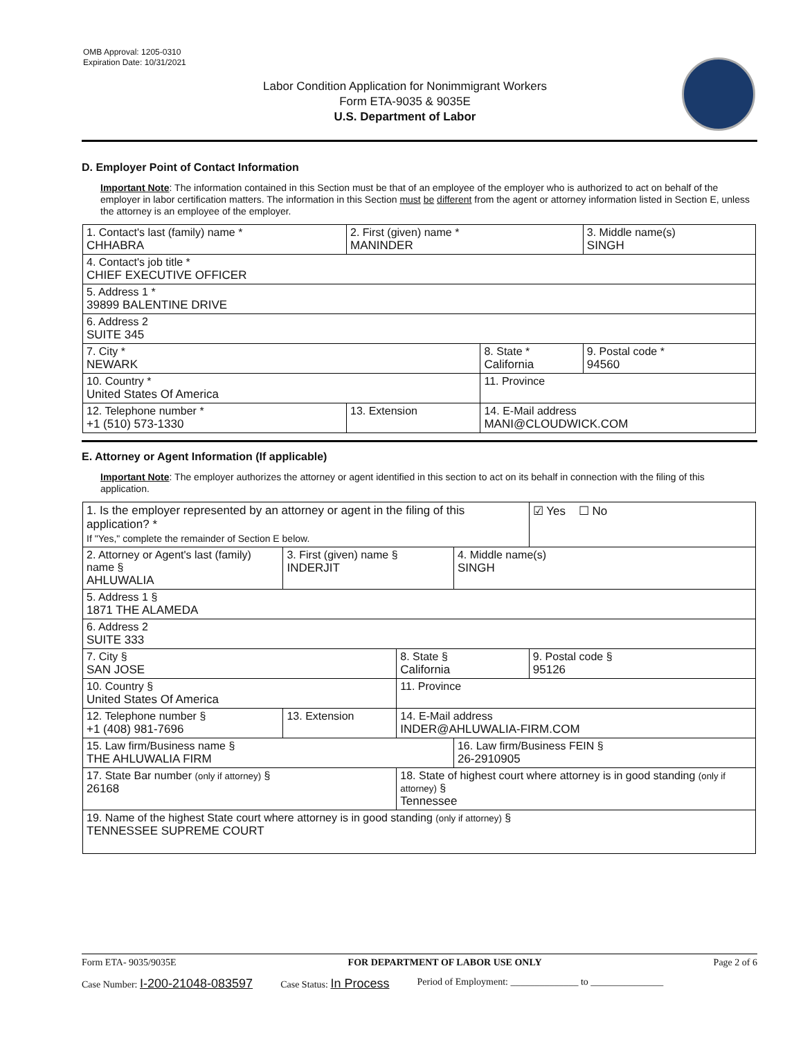OMB Approval: 1205-0310
Expiration Date: 10/31/2021
Labor Condition Application for Nonimmigrant Workers
Form ETA-9035 & 9035E
U.S. Department of Labor
D. Employer Point of Contact Information
Important Note: The information contained in this Section must be that of an employee of the employer who is authorized to act on behalf of the employer in labor certification matters. The information in this Section must be different from the agent or attorney information listed in Section E, unless the attorney is an employee of the employer.
| 1. Contact's last (family) name * CHHABRA | 2. First (given) name * MANINDER | | 3. Middle name(s) SINGH |
| 4. Contact's job title * CHIEF EXECUTIVE OFFICER | | | |
| 5. Address 1 * 39899 BALENTINE DRIVE | | | |
| 6. Address 2 SUITE 345 | | | |
| 7. City * NEWARK | | 8. State * California | 9. Postal code * 94560 |
| 10. Country * United States Of America | | 11. Province | |
| 12. Telephone number * +1 (510) 573-1330 | 13. Extension | 14. E-Mail address MANI@CLOUDWICK.COM | |
E. Attorney or Agent Information (If applicable)
Important Note: The employer authorizes the attorney or agent identified in this section to act on its behalf in connection with the filing of this application.
| 1. Is the employer represented by an attorney or agent in the filing of this application? * If "Yes," complete the remainder of Section E below. | | | | ☑ Yes ☐ No |
| 2. Attorney or Agent's last (family) name § AHLUWALIA | 3. First (given) name § INDERJIT | | 4. Middle name(s) SINGH | |
| 5. Address 1 § 1871 THE ALAMEDA | | | | |
| 6. Address 2 SUITE 333 | | | | |
| 7. City § SAN JOSE | | 8. State § California | | 9. Postal code § 95126 |
| 10. Country § United States Of America | | 11. Province | | |
| 12. Telephone number § +1 (408) 981-7696 | 13. Extension | 14. E-Mail address INDER@AHLUWALIA-FIRM.COM | | |
| 15. Law firm/Business name § THE AHLUWALIA FIRM | | | 16. Law firm/Business FEIN § 26-2910905 | |
| 17. State Bar number (only if attorney) § 26168 | | 18. State of highest court where attorney is in good standing (only if attorney) § Tennessee | | |
| 19. Name of the highest State court where attorney is in good standing (only if attorney) § TENNESSEE SUPREME COURT | | | | |
Form ETA- 9035/9035E FOR DEPARTMENT OF LABOR USE ONLY Page 2 of 6
Case Number: I-200-21048-083597 Case Status: In Process Period of Employment: ______________ to _______________